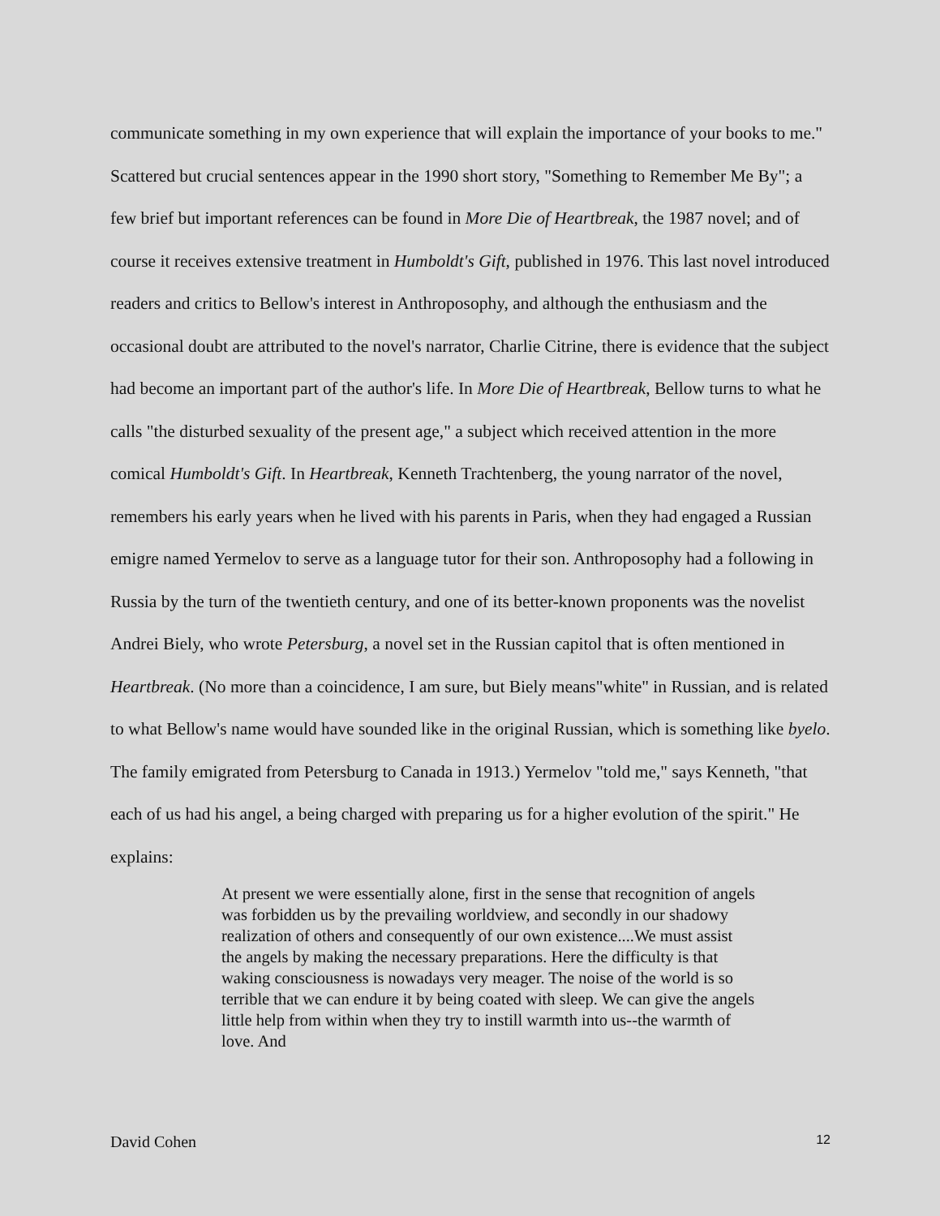communicate something in my own experience that will explain the importance of your books to me." Scattered but crucial sentences appear in the 1990 short story, "Something to Remember Me By"; a few brief but important references can be found in More Die of Heartbreak, the 1987 novel; and of course it receives extensive treatment in Humboldt's Gift, published in 1976. This last novel introduced readers and critics to Bellow's interest in Anthroposophy, and although the enthusiasm and the occasional doubt are attributed to the novel's narrator, Charlie Citrine, there is evidence that the subject had become an important part of the author's life. In More Die of Heartbreak, Bellow turns to what he calls "the disturbed sexuality of the present age," a subject which received attention in the more comical Humboldt's Gift. In Heartbreak, Kenneth Trachtenberg, the young narrator of the novel, remembers his early years when he lived with his parents in Paris, when they had engaged a Russian emigre named Yermelov to serve as a language tutor for their son. Anthroposophy had a following in Russia by the turn of the twentieth century, and one of its better-known proponents was the novelist Andrei Biely, who wrote Petersburg, a novel set in the Russian capitol that is often mentioned in Heartbreak. (No more than a coincidence, I am sure, but Biely means"white" in Russian, and is related to what Bellow's name would have sounded like in the original Russian, which is something like byelo. The family emigrated from Petersburg to Canada in 1913.) Yermelov "told me," says Kenneth, "that each of us had his angel, a being charged with preparing us for a higher evolution of the spirit." He explains:
At present we were essentially alone, first in the sense that recognition of angels was forbidden us by the prevailing worldview, and secondly in our shadowy realization of others and consequently of our own existence....We must assist the angels by making the necessary preparations. Here the difficulty is that waking consciousness is nowadays very meager. The noise of the world is so terrible that we can endure it by being coated with sleep. We can give the angels little help from within when they try to instill warmth into us--the warmth of love. And
David Cohen 12